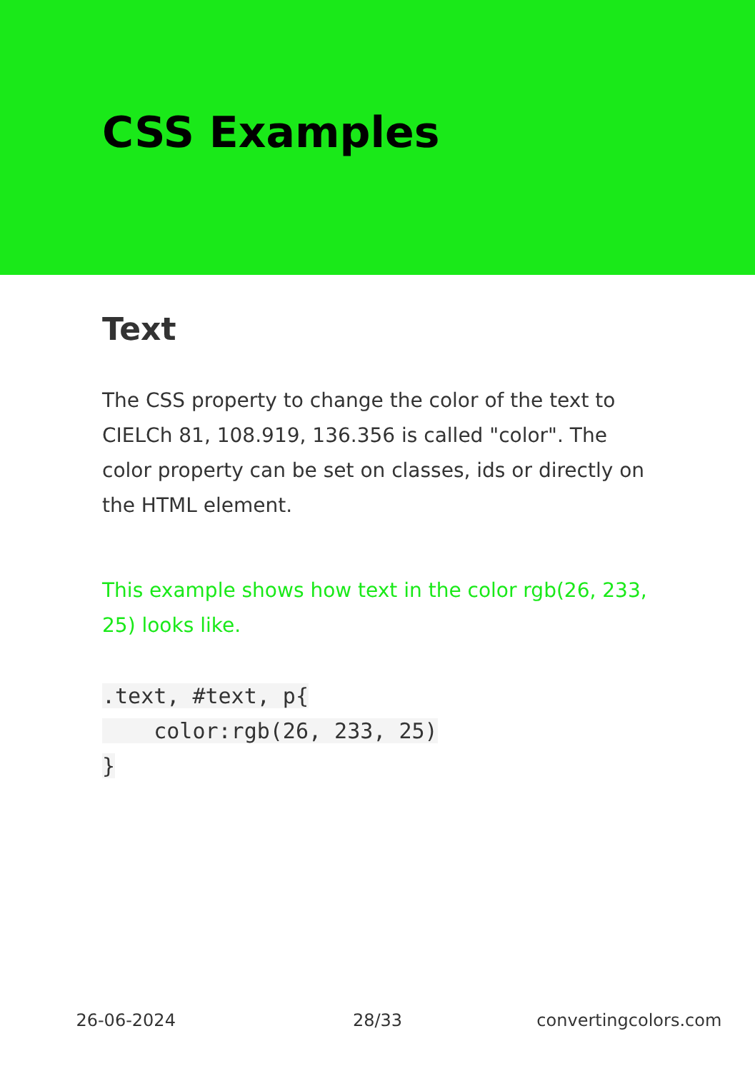CSS Examples
Text
The CSS property to change the color of the text to CIELCh 81, 108.919, 136.356 is called "color". The color property can be set on classes, ids or directly on the HTML element.
This example shows how text in the color rgb(26, 233, 25) looks like.
.text, #text, p{
    color:rgb(26, 233, 25)
}
26-06-2024 28/33 convertingcolors.com